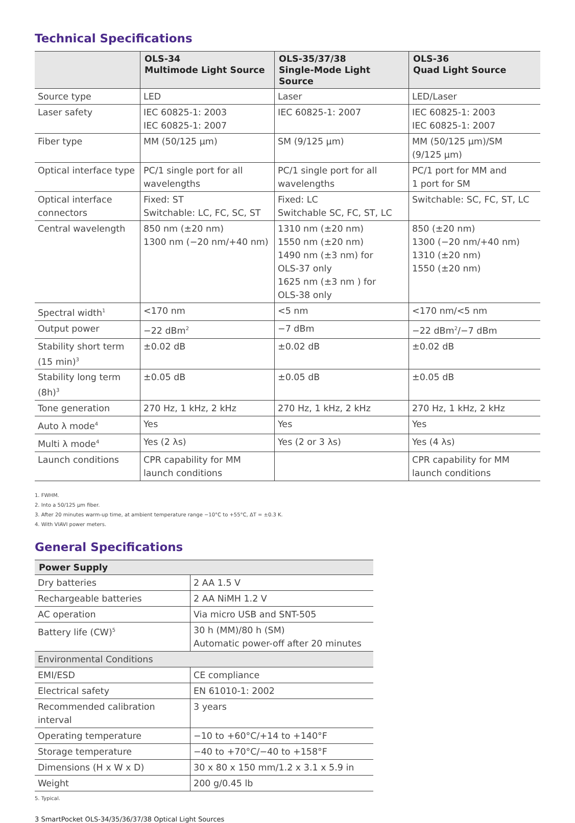Technical Specifications
| | OLS-34 Multimode Light Source | OLS-35/37/38 Single-Mode Light Source | OLS-36 Quad Light Source |
| --- | --- | --- | --- |
| Source type | LED | Laser | LED/Laser |
| Laser safety | IEC 60825-1: 2003 IEC 60825-1: 2007 | IEC 60825-1: 2007 | IEC 60825-1: 2003 IEC 60825-1: 2007 |
| Fiber type | MM (50/125 µm) | SM (9/125 µm) | MM (50/125 µm)/SM (9/125 µm) |
| Optical interface type | PC/1 single port for all wavelengths | PC/1 single port for all wavelengths | PC/1 port for MM and 1 port for SM |
| Optical interface connectors | Fixed: ST Switchable: LC, FC, SC, ST | Fixed: LC Switchable SC, FC, ST, LC | Switchable: SC, FC, ST, LC |
| Central wavelength | 850 nm (±20 nm) 1300 nm (−20 nm/+40 nm) | 1310 nm (±20 nm) 1550 nm (±20 nm) 1490 nm (±3 nm) for OLS-37 only 1625 nm (±3 nm ) for OLS-38 only | 850 (±20 nm) 1300 (−20 nm/+40 nm) 1310 (±20 nm) 1550 (±20 nm) |
| Spectral width<sup>1</sup> | <170 nm | <5 nm | <170 nm/<5 nm |
| Output power | −22 dBm<sup>2</sup> | −7 dBm | −22 dBm<sup>2</sup>/−7 dBm |
| Stability short term (15 min)<sup>3</sup> | ±0.02 dB | ±0.02 dB | ±0.02 dB |
| Stability long term (8h)<sup>3</sup> | ±0.05 dB | ±0.05 dB | ±0.05 dB |
| Tone generation | 270 Hz, 1 kHz, 2 kHz | 270 Hz, 1 kHz, 2 kHz | 270 Hz, 1 kHz, 2 kHz |
| Auto λ mode<sup>4</sup> | Yes | Yes | Yes |
| Multi λ mode<sup>4</sup> | Yes (2 λs) | Yes (2 or 3 λs) | Yes (4 λs) |
| Launch conditions | CPR capability for MM launch conditions | | CPR capability for MM launch conditions |
1. FWHM.
2. Into a 50/125 µm fiber.
3. After 20 minutes warm-up time, at ambient temperature range −10°C to +55°C, ΔT = ±0.3 K.
4. With VIAVI power meters.
General Specifications
| Power Supply | |
| --- | --- |
| Dry batteries | 2 AA 1.5 V |
| Rechargeable batteries | 2 AA NiMH 1.2 V |
| AC operation | Via micro USB and SNT-505 |
| Battery life (CW)<sup>5</sup> | 30 h (MM)/80 h (SM) Automatic power-off after 20 minutes |
| Environmental Conditions | |
| EMI/ESD | CE compliance |
| Electrical safety | EN 61010-1: 2002 |
| Recommended calibration interval | 3 years |
| Operating temperature | −10 to +60°C/+14 to +140°F |
| Storage temperature | −40 to +70°C/−40 to +158°F |
| Dimensions (H x W x D) | 30 x 80 x 150 mm/1.2 x 3.1 x 5.9 in |
| Weight | 200 g/0.45 lb |
5. Typical.
3 SmartPocket OLS-34/35/36/37/38 Optical Light Sources